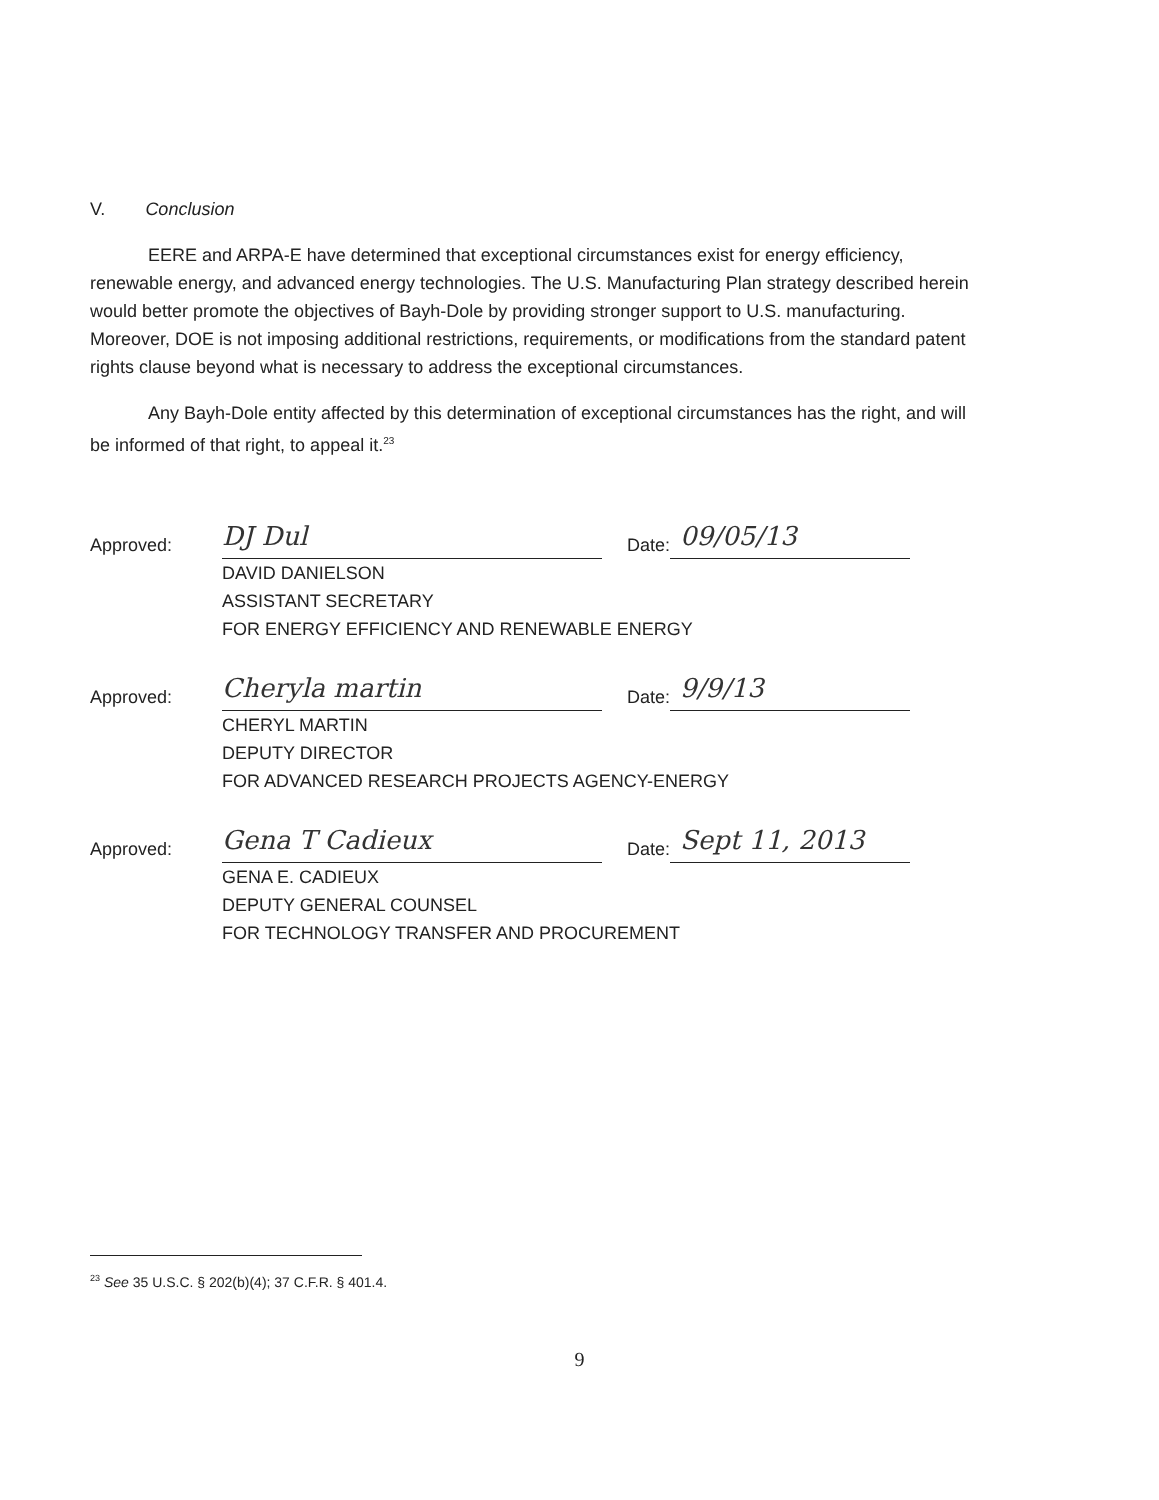V. Conclusion
EERE and ARPA-E have determined that exceptional circumstances exist for energy efficiency, renewable energy, and advanced energy technologies. The U.S. Manufacturing Plan strategy described herein would better promote the objectives of Bayh-Dole by providing stronger support to U.S. manufacturing. Moreover, DOE is not imposing additional restrictions, requirements, or modifications from the standard patent rights clause beyond what is necessary to address the exceptional circumstances.
Any Bayh-Dole entity affected by this determination of exceptional circumstances has the right, and will be informed of that right, to appeal it.<sup>23</sup>
Approved: DJ Dul Date: 09/05/13
DAVID DANIELSON
ASSISTANT SECRETARY
FOR ENERGY EFFICIENCY AND RENEWABLE ENERGY
Approved: Cheryla martin Date: 9/9/13
CHERYL MARTIN
DEPUTY DIRECTOR
FOR ADVANCED RESEARCH PROJECTS AGENCY-ENERGY
Approved: Gena T Cadieux Date: Sept 11, 2013
GENA E. CADIEUX
DEPUTY GENERAL COUNSEL
FOR TECHNOLOGY TRANSFER AND PROCUREMENT
<sup>23</sup> See 35 U.S.C. § 202(b)(4); 37 C.F.R. § 401.4.
9